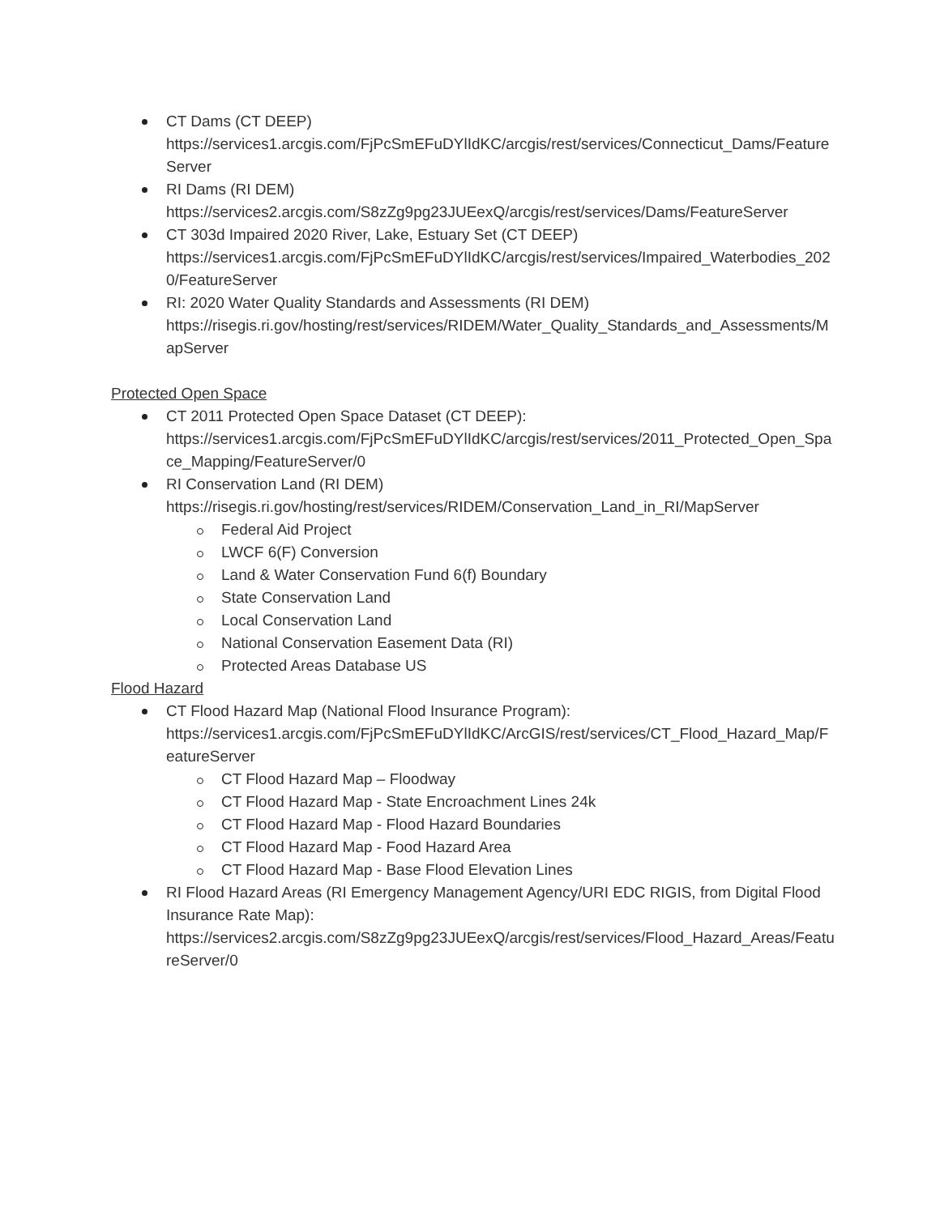CT Dams (CT DEEP)
https://services1.arcgis.com/FjPcSmEFuDYlIdKC/arcgis/rest/services/Connecticut_Dams/FeatureServer
RI Dams (RI DEM)
https://services2.arcgis.com/S8zZg9pg23JUEexQ/arcgis/rest/services/Dams/FeatureServer
CT 303d Impaired 2020 River, Lake, Estuary Set (CT DEEP)
https://services1.arcgis.com/FjPcSmEFuDYlIdKC/arcgis/rest/services/Impaired_Waterbodies_2020/FeatureServer
RI: 2020 Water Quality Standards and Assessments (RI DEM)
https://risegis.ri.gov/hosting/rest/services/RIDEM/Water_Quality_Standards_and_Assessments/MapServer
Protected Open Space
CT 2011 Protected Open Space Dataset (CT DEEP):
https://services1.arcgis.com/FjPcSmEFuDYlIdKC/arcgis/rest/services/2011_Protected_Open_Space_Mapping/FeatureServer/0
RI Conservation Land (RI DEM)
https://risegis.ri.gov/hosting/rest/services/RIDEM/Conservation_Land_in_RI/MapServer
Federal Aid Project
LWCF 6(F) Conversion
Land & Water Conservation Fund 6(f) Boundary
State Conservation Land
Local Conservation Land
National Conservation Easement Data (RI)
Protected Areas Database US
Flood Hazard
CT Flood Hazard Map (National Flood Insurance Program):
https://services1.arcgis.com/FjPcSmEFuDYlIdKC/ArcGIS/rest/services/CT_Flood_Hazard_Map/FeatureServer
CT Flood Hazard Map – Floodway
CT Flood Hazard Map - State Encroachment Lines 24k
CT Flood Hazard Map - Flood Hazard Boundaries
CT Flood Hazard Map - Food Hazard Area
CT Flood Hazard Map - Base Flood Elevation Lines
RI Flood Hazard Areas (RI Emergency Management Agency/URI EDC RIGIS, from Digital Flood Insurance Rate Map):
https://services2.arcgis.com/S8zZg9pg23JUEexQ/arcgis/rest/services/Flood_Hazard_Areas/FeatureServer/0